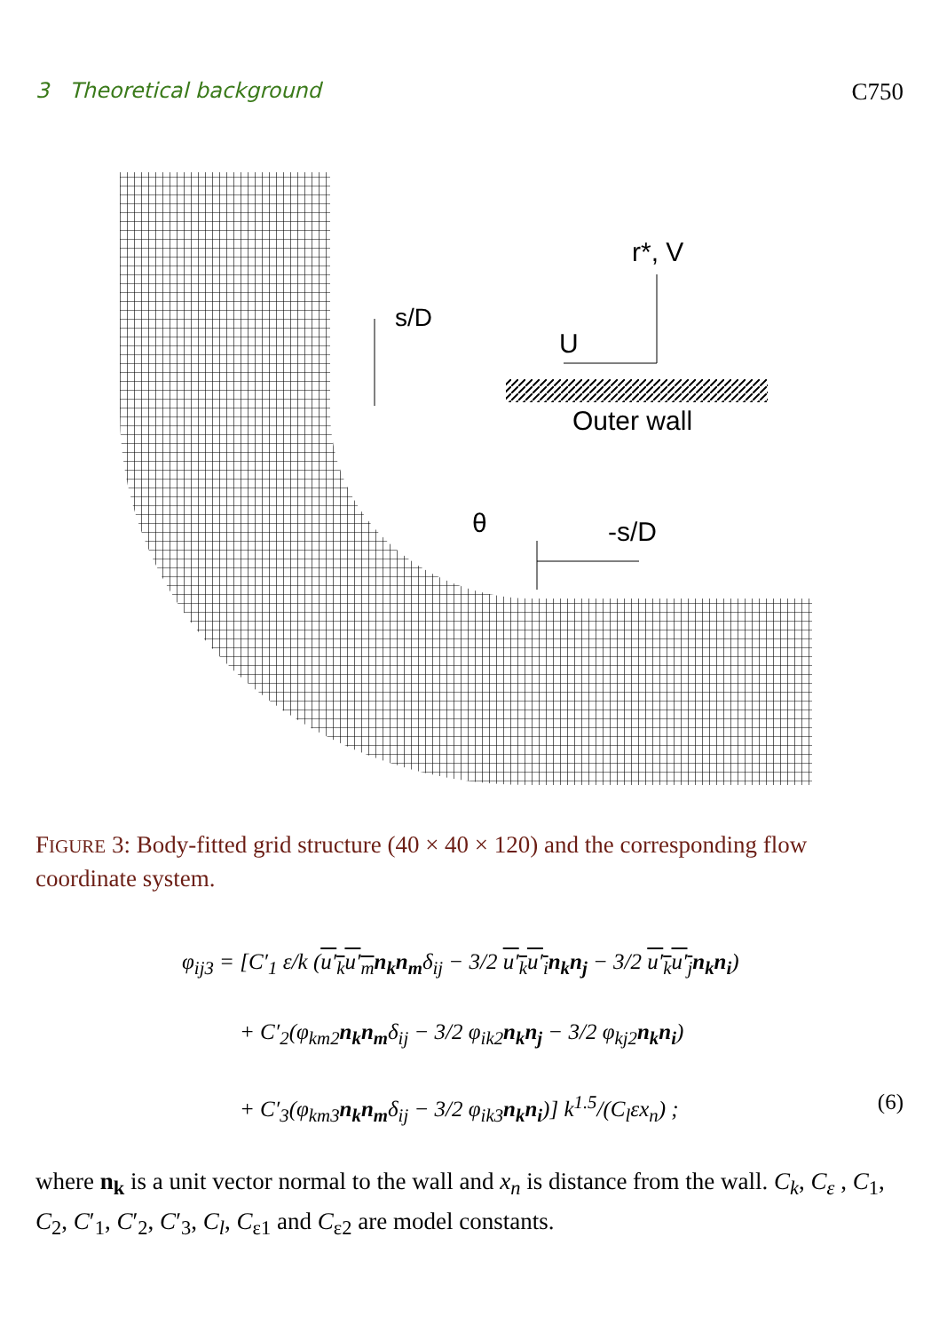3 Theoretical background C750
Outer wall
s/D
r*, V
U
θ
-s/D
FIGURE 3: Body-fitted grid structure (40 × 40 × 120) and the corresponding flow coordinate system.
φ<sub>ij3</sub> = [C′<sub>1</sub> ε/k (u′<sub>k</sub>u′<sub>m</sub> n<sub>k</sub>n<sub>m</sub>δ<sub>ij</sub> − 3/2 u′<sub>k</sub>u′<sub>i</sub> n<sub>k</sub>n<sub>j</sub> − 3/2 u′<sub>k</sub>u′<sub>j</sub> n<sub>k</sub>n<sub>i</sub>)
+ C′<sub>2</sub>(φ<sub>km2</sub>n<sub>k</sub>n<sub>m</sub>δ<sub>ij</sub> − 3/2 φ<sub>ik2</sub>n<sub>k</sub>n<sub>j</sub> − 3/2 φ<sub>kj2</sub>n<sub>k</sub>n<sub>i</sub>)
+ C′<sub>3</sub>(φ<sub>km3</sub>n<sub>k</sub>n<sub>m</sub>δ<sub>ij</sub> − 3/2 φ<sub>ik3</sub>n<sub>k</sub>n<sub>i</sub>)] k<sup>1.5</sup>/(C<sub>l</sub>εx<sub>n</sub>) ; (6)
where n<sub>k</sub> is a unit vector normal to the wall and x<sub>n</sub> is distance from the wall. C<sub>k</sub>, C<sub>ε</sub> , C<sub>1</sub>, C<sub>2</sub>, C′<sub>1</sub>, C′<sub>2</sub>, C′<sub>3</sub>, C<sub>l</sub>, C<sub>ε1</sub> and C<sub>ε2</sub> are model constants.